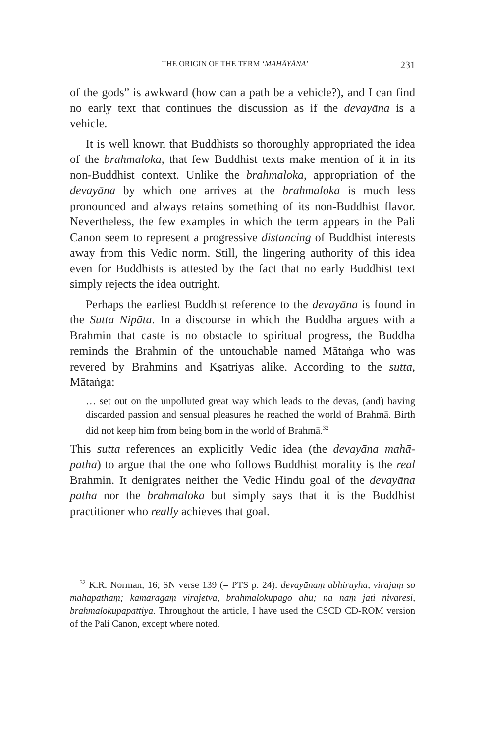THE ORIGIN OF THE TERM ‘MAHĀYĀNA’ 231
of the gods” is awkward (how can a path be a vehicle?), and I can find no early text that continues the discussion as if the devayāna is a vehicle.
It is well known that Buddhists so thoroughly appropriated the idea of the brahmaloka, that few Buddhist texts make mention of it in its non-Buddhist context. Unlike the brahmaloka, appropriation of the devayāna by which one arrives at the brahmaloka is much less pronounced and always retains something of its non-Buddhist flavor. Nevertheless, the few examples in which the term appears in the Pali Canon seem to represent a progressive distancing of Buddhist interests away from this Vedic norm. Still, the lingering authority of this idea even for Buddhists is attested by the fact that no early Buddhist text simply rejects the idea outright.
Perhaps the earliest Buddhist reference to the devayāna is found in the Sutta Nipāta. In a discourse in which the Buddha argues with a Brahmin that caste is no obstacle to spiritual progress, the Buddha reminds the Brahmin of the untouchable named Mātaṅga who was revered by Brahmins and Kṣatriyas alike. According to the sutta, Mātaṅga:
… set out on the unpolluted great way which leads to the devas, (and) having discarded passion and sensual pleasures he reached the world of Brahmā. Birth did not keep him from being born in the world of Brahmā.<sup>32</sup>
This sutta references an explicitly Vedic idea (the devayāna mahā-patha) to argue that the one who follows Buddhist morality is the real Brahmin. It denigrates neither the Vedic Hindu goal of the devayāna patha nor the brahmaloka but simply says that it is the Buddhist practitioner who really achieves that goal.
<sup>32</sup> K.R. Norman, 16; SN verse 139 (= PTS p. 24): devayānaṃ abhiruyha, virajaṃ so mahāpathaṃ; kāmarāgaṃ virājetvā, brahmalokūpago ahu; na naṃ jāti nivāresi, brahmalokūpapattiyā. Throughout the article, I have used the CSCD CD-ROM version of the Pali Canon, except where noted.